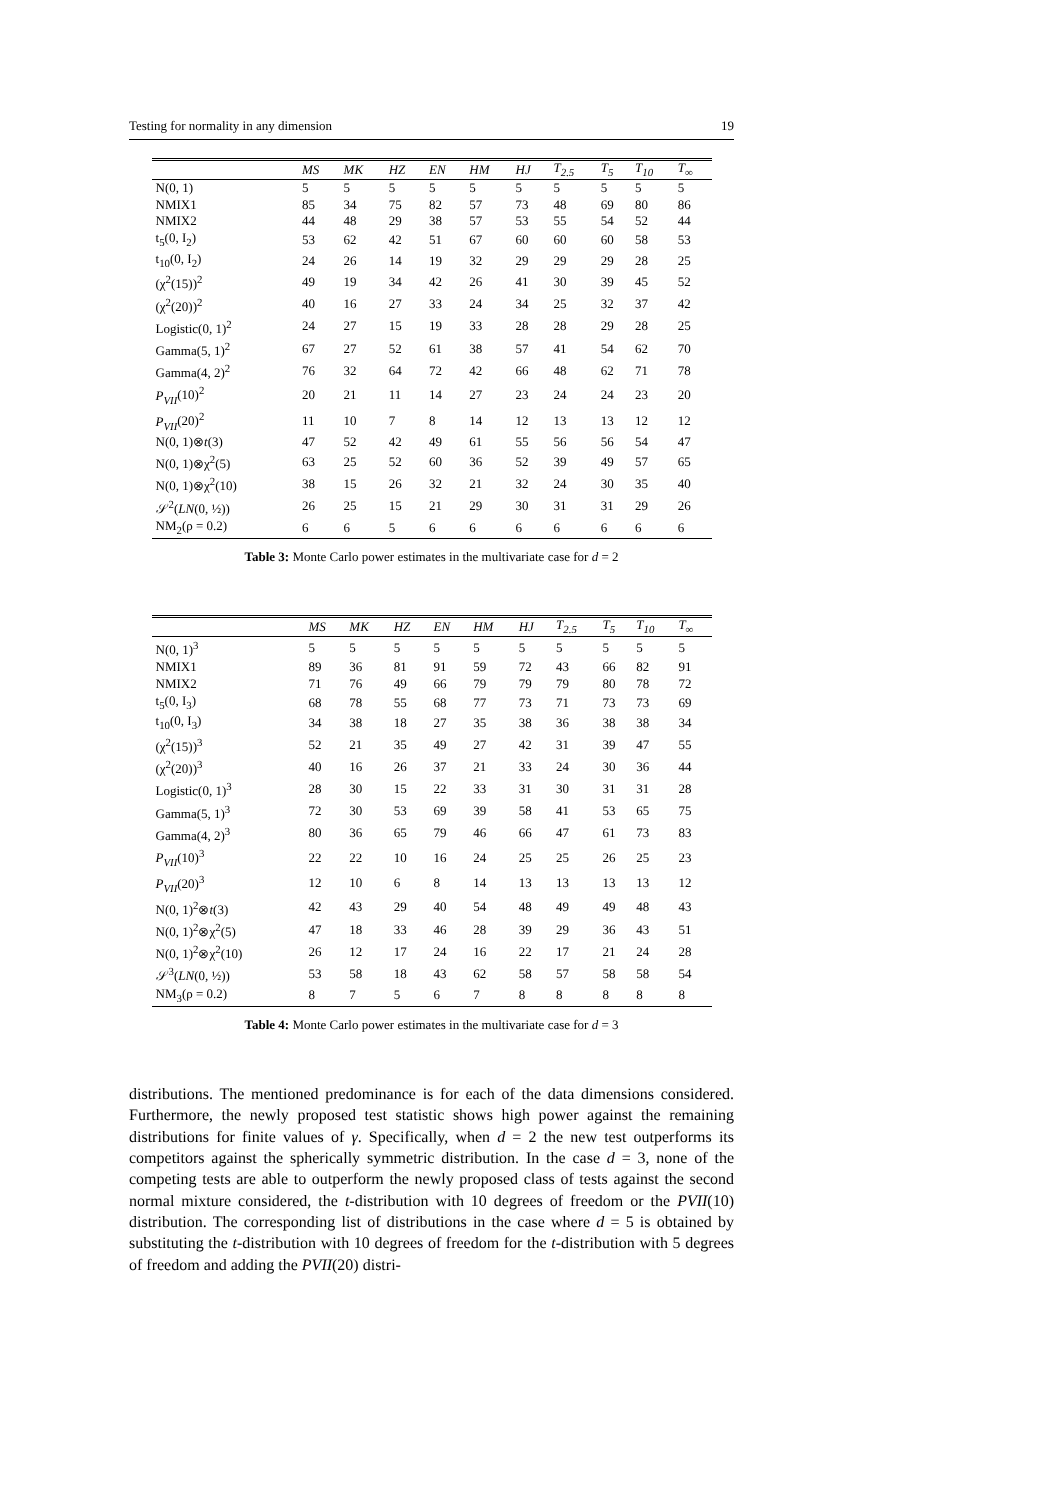Testing for normality in any dimension 19
| | MS | MK | HZ | EN | HM | HJ | T<sub>2.5</sub> | T<sub>5</sub> | T<sub>10</sub> | T<sub>∞</sub> |
| --- | --- | --- | --- | --- | --- | --- | --- | --- | --- | --- |
| N(0, 1) | 5 | 5 | 5 | 5 | 5 | 5 | 5 | 5 | 5 | 5 |
| NMIX1 | 85 | 34 | 75 | 82 | 57 | 73 | 48 | 69 | 80 | 86 |
| NMIX2 | 44 | 48 | 29 | 38 | 57 | 53 | 55 | 54 | 52 | 44 |
| t<sub>5</sub>(0, I<sub>2</sub>) | 53 | 62 | 42 | 51 | 67 | 60 | 60 | 60 | 58 | 53 |
| t<sub>10</sub>(0, I<sub>2</sub>) | 24 | 26 | 14 | 19 | 32 | 29 | 29 | 29 | 28 | 25 |
| (χ<sup>2</sup>(15))<sup>2</sup> | 49 | 19 | 34 | 42 | 26 | 41 | 30 | 39 | 45 | 52 |
| (χ<sup>2</sup>(20))<sup>2</sup> | 40 | 16 | 27 | 33 | 24 | 34 | 25 | 32 | 37 | 42 |
| Logistic(0, 1)<sup>2</sup> | 24 | 27 | 15 | 19 | 33 | 28 | 28 | 29 | 28 | 25 |
| Gamma(5, 1)<sup>2</sup> | 67 | 27 | 52 | 61 | 38 | 57 | 41 | 54 | 62 | 70 |
| Gamma(4, 2)<sup>2</sup> | 76 | 32 | 64 | 72 | 42 | 66 | 48 | 62 | 71 | 78 |
| P<sub>VII</sub> (10)<sup>2</sup> | 20 | 21 | 11 | 14 | 27 | 23 | 24 | 24 | 23 | 20 |
| P<sub>VII</sub> (20)<sup>2</sup> | 11 | 10 | 7 | 8 | 14 | 12 | 13 | 13 | 12 | 12 |
| N(0, 1)⊗ t (3) | 47 | 52 | 42 | 49 | 61 | 55 | 56 | 56 | 54 | 47 |
| N(0, 1)⊗χ<sup>2</sup>(5) | 63 | 25 | 52 | 60 | 36 | 52 | 39 | 49 | 57 | 65 |
| N(0, 1)⊗χ<sup>2</sup>(10) | 38 | 15 | 26 | 32 | 21 | 32 | 24 | 30 | 35 | 40 |
| 𝒮<sup>2</sup>( LN (0, ½)) | 26 | 25 | 15 | 21 | 29 | 30 | 31 | 31 | 29 | 26 |
| NM<sub>2</sub>(ρ = 0.2) | 6 | 6 | 5 | 6 | 6 | 6 | 6 | 6 | 6 | 6 |
Table 3: Monte Carlo power estimates in the multivariate case for d = 2
| | MS | MK | HZ | EN | HM | HJ | T<sub>2.5</sub> | T<sub>5</sub> | T<sub>10</sub> | T<sub>∞</sub> |
| --- | --- | --- | --- | --- | --- | --- | --- | --- | --- | --- |
| N(0, 1)<sup>3</sup> | 5 | 5 | 5 | 5 | 5 | 5 | 5 | 5 | 5 | 5 |
| NMIX1 | 89 | 36 | 81 | 91 | 59 | 72 | 43 | 66 | 82 | 91 |
| NMIX2 | 71 | 76 | 49 | 66 | 79 | 79 | 79 | 80 | 78 | 72 |
| t<sub>5</sub>(0, I<sub>3</sub>) | 68 | 78 | 55 | 68 | 77 | 73 | 71 | 73 | 73 | 69 |
| t<sub>10</sub>(0, I<sub>3</sub>) | 34 | 38 | 18 | 27 | 35 | 38 | 36 | 38 | 38 | 34 |
| (χ<sup>2</sup>(15))<sup>3</sup> | 52 | 21 | 35 | 49 | 27 | 42 | 31 | 39 | 47 | 55 |
| (χ<sup>2</sup>(20))<sup>3</sup> | 40 | 16 | 26 | 37 | 21 | 33 | 24 | 30 | 36 | 44 |
| Logistic(0, 1)<sup>3</sup> | 28 | 30 | 15 | 22 | 33 | 31 | 30 | 31 | 31 | 28 |
| Gamma(5, 1)<sup>3</sup> | 72 | 30 | 53 | 69 | 39 | 58 | 41 | 53 | 65 | 75 |
| Gamma(4, 2)<sup>3</sup> | 80 | 36 | 65 | 79 | 46 | 66 | 47 | 61 | 73 | 83 |
| P<sub>VII</sub> (10)<sup>3</sup> | 22 | 22 | 10 | 16 | 24 | 25 | 25 | 26 | 25 | 23 |
| P<sub>VII</sub> (20)<sup>3</sup> | 12 | 10 | 6 | 8 | 14 | 13 | 13 | 13 | 13 | 12 |
| N(0, 1)<sup>2</sup>⊗ t (3) | 42 | 43 | 29 | 40 | 54 | 48 | 49 | 49 | 48 | 43 |
| N(0, 1)<sup>2</sup>⊗χ<sup>2</sup>(5) | 47 | 18 | 33 | 46 | 28 | 39 | 29 | 36 | 43 | 51 |
| N(0, 1)<sup>2</sup>⊗χ<sup>2</sup>(10) | 26 | 12 | 17 | 24 | 16 | 22 | 17 | 21 | 24 | 28 |
| 𝒮<sup>3</sup>( LN (0, ½)) | 53 | 58 | 18 | 43 | 62 | 58 | 57 | 58 | 58 | 54 |
| NM<sub>3</sub>(ρ = 0.2) | 8 | 7 | 5 | 6 | 7 | 8 | 8 | 8 | 8 | 8 |
Table 4: Monte Carlo power estimates in the multivariate case for d = 3
distributions. The mentioned predominance is for each of the data dimensions considered. Furthermore, the newly proposed test statistic shows high power against the remaining distributions for finite values of γ. Specifically, when d = 2 the new test outperforms its competitors against the spherically symmetric distribution. In the case d = 3, none of the competing tests are able to outperform the newly proposed class of tests against the second normal mixture considered, the t-distribution with 10 degrees of freedom or the PVII(10) distribution. The corresponding list of distributions in the case where d = 5 is obtained by substituting the t-distribution with 10 degrees of freedom for the t-distribution with 5 degrees of freedom and adding the PVII(20) distri-